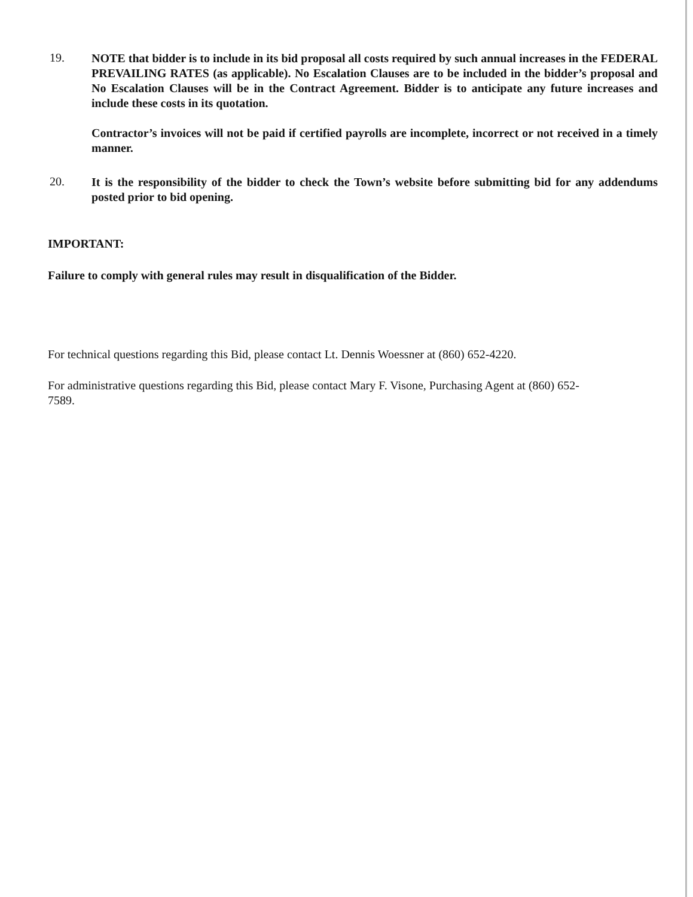19.
NOTE that bidder is to include in its bid proposal all costs required by such annual increases in the FEDERAL PREVAILING RATES (as applicable). No Escalation Clauses are to be included in the bidder’s proposal and No Escalation Clauses will be in the Contract Agreement. Bidder is to anticipate any future increases and include these costs in its quotation.
Contractor’s invoices will not be paid if certified payrolls are incomplete, incorrect or not received in a timely manner.
20.
It is the responsibility of the bidder to check the Town’s website before submitting bid for any addendums posted prior to bid opening.
IMPORTANT:
Failure to comply with general rules may result in disqualification of the Bidder.
For technical questions regarding this Bid, please contact Lt. Dennis Woessner at (860) 652-4220.
For administrative questions regarding this Bid, please contact Mary F. Visone, Purchasing Agent at (860) 652-7589.